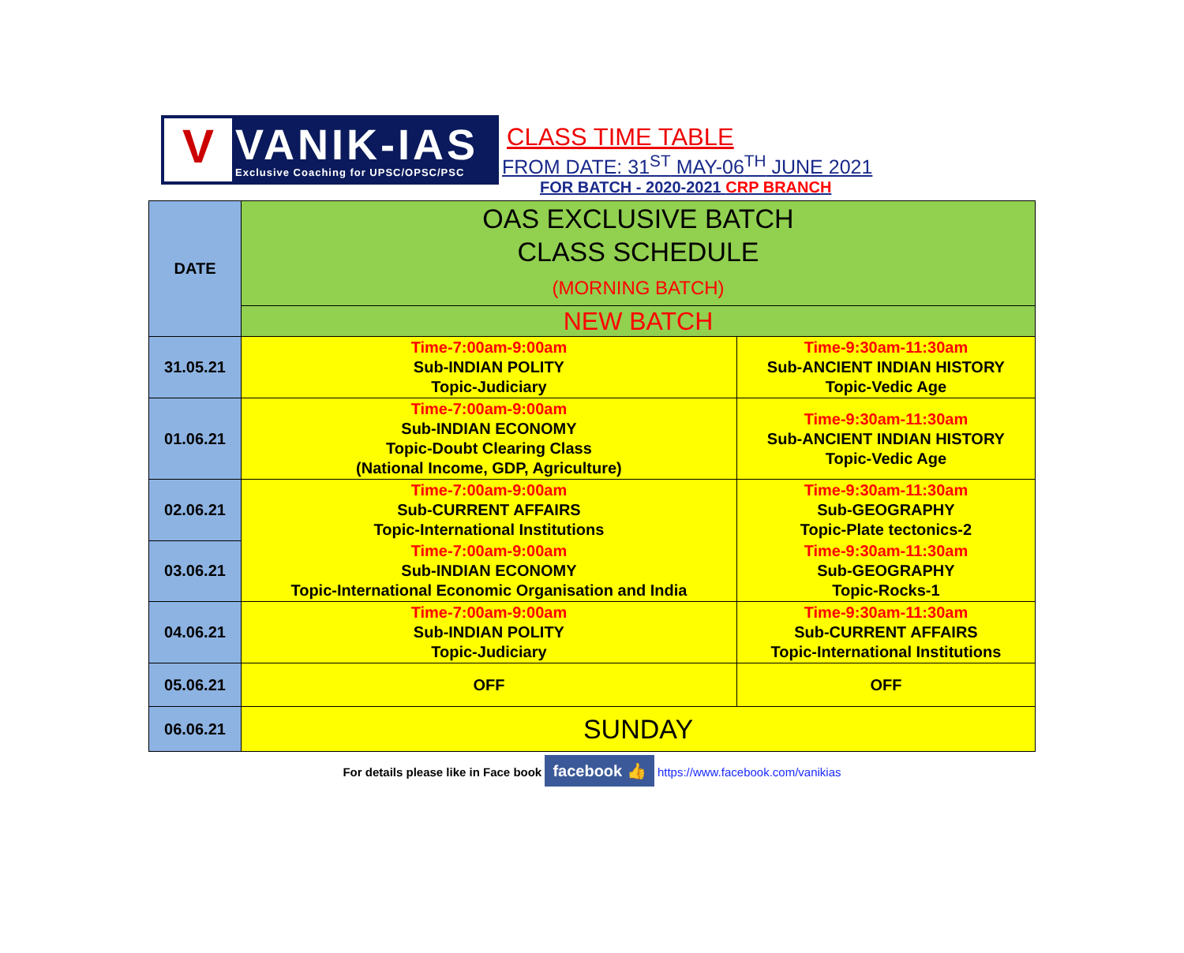V
VANIK-IAS
Exclusive Coaching for UPSC/OPSC/PSC
CLASS TIME TABLE
FROM DATE: 31<sup>ST</sup> MAY-06<sup>TH</sup> JUNE 2021
FOR BATCH - 2020-2021 CRP BRANCH
| DATE | OAS EXCLUSIVE BATCH CLASS SCHEDULE (MORNING BATCH) | |
| | NEW BATCH | |
| 31.05.21 | Time-7:00am-9:00am Sub-INDIAN POLITY Topic-Judiciary | Time-9:30am-11:30am Sub-ANCIENT INDIAN HISTORY Topic-Vedic Age |
| 01.06.21 | Time-7:00am-9:00am Sub-INDIAN ECONOMY Topic-Doubt Clearing Class (National Income, GDP, Agriculture) | Time-9:30am-11:30am Sub-ANCIENT INDIAN HISTORY Topic-Vedic Age |
| 02.06.21 | Time-7:00am-9:00am Sub-CURRENT AFFAIRS Topic-International Institutions | Time-9:30am-11:30am Sub-GEOGRAPHY Topic-Plate tectonics-2 |
| 03.06.21 | Time-7:00am-9:00am Sub-INDIAN ECONOMY Topic-International Economic Organisation and India | Time-9:30am-11:30am Sub-GEOGRAPHY Topic-Rocks-1 |
| 04.06.21 | Time-7:00am-9:00am Sub-INDIAN POLITY Topic-Judiciary | Time-9:30am-11:30am Sub-CURRENT AFFAIRS Topic-International Institutions |
| 05.06.21 | OFF | OFF |
| 06.06.21 | SUNDAY | |
For details please like in Face book facebook 👍 https://www.facebook.com/vanikias